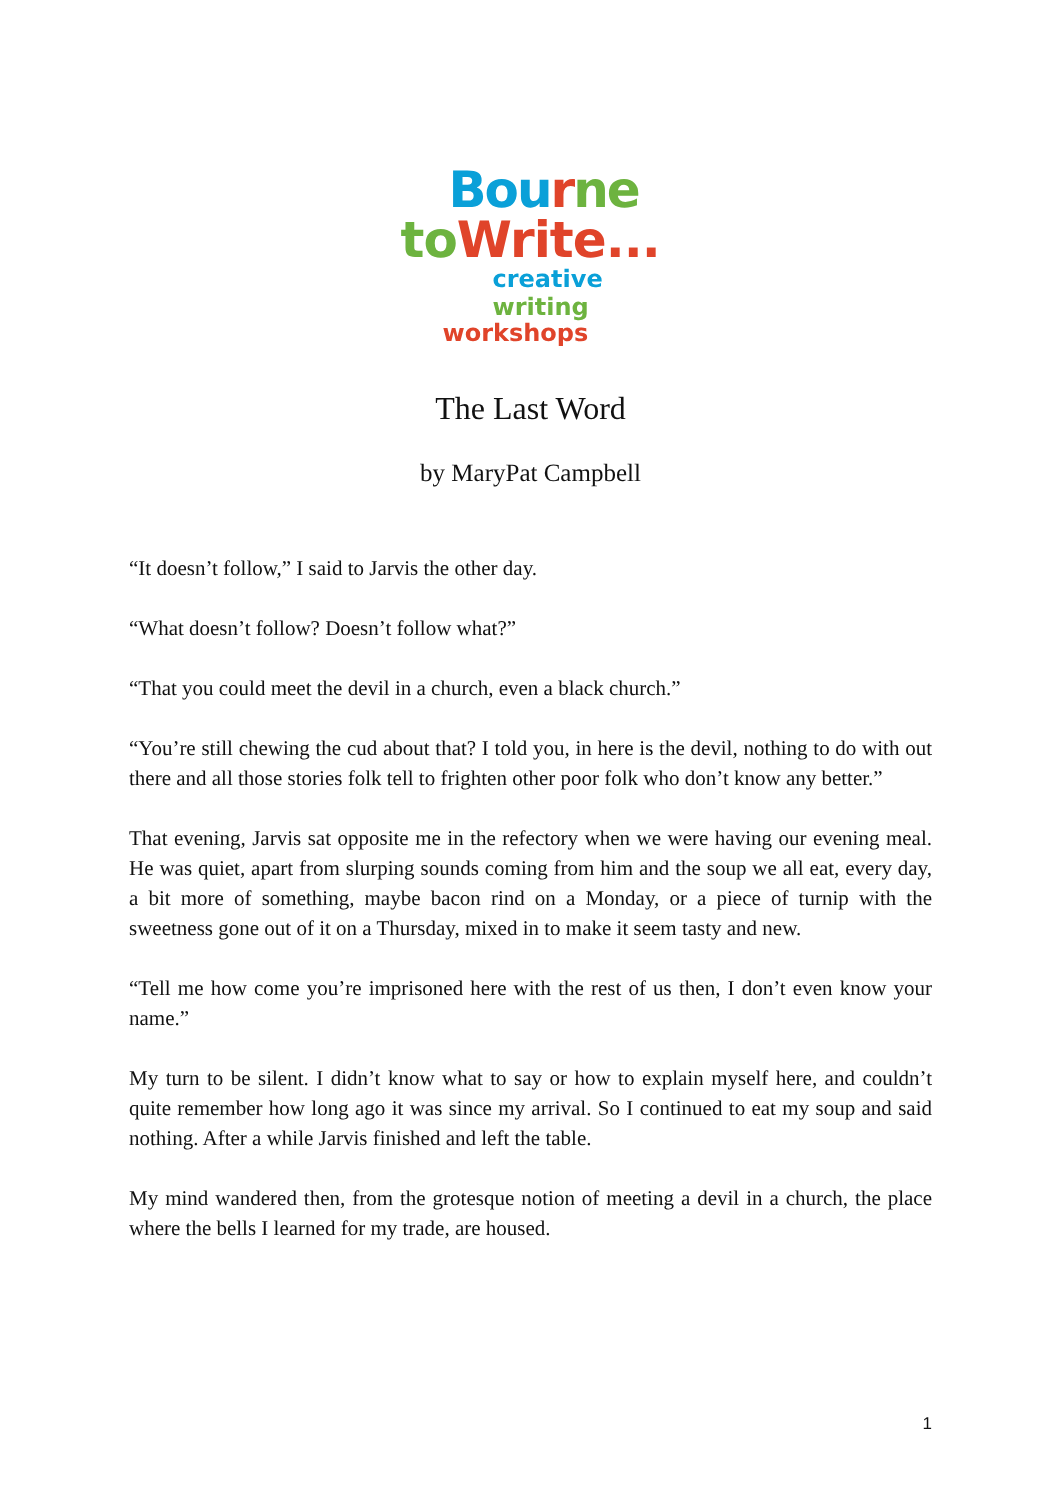Bou rne
to Write...
creative writing
workshops
The Last Word
by MaryPat Campbell
“It doesn’t follow,” I said to Jarvis the other day.
“What doesn’t follow? Doesn’t follow what?”
“That you could meet the devil in a church, even a black church.”
“You’re still chewing the cud about that? I told you, in here is the devil, nothing to do with out there and all those stories folk tell to frighten other poor folk who don’t know any better.”
That evening, Jarvis sat opposite me in the refectory when we were having our evening meal. He was quiet, apart from slurping sounds coming from him and the soup we all eat, every day, a bit more of something, maybe bacon rind on a Monday, or a piece of turnip with the sweetness gone out of it on a Thursday, mixed in to make it seem tasty and new.
“Tell me how come you’re imprisoned here with the rest of us then, I don’t even know your name.”
My turn to be silent. I didn’t know what to say or how to explain myself here, and couldn’t quite remember how long ago it was since my arrival. So I continued to eat my soup and said nothing. After a while Jarvis finished and left the table.
My mind wandered then, from the grotesque notion of meeting a devil in a church, the place where the bells I learned for my trade, are housed.
1